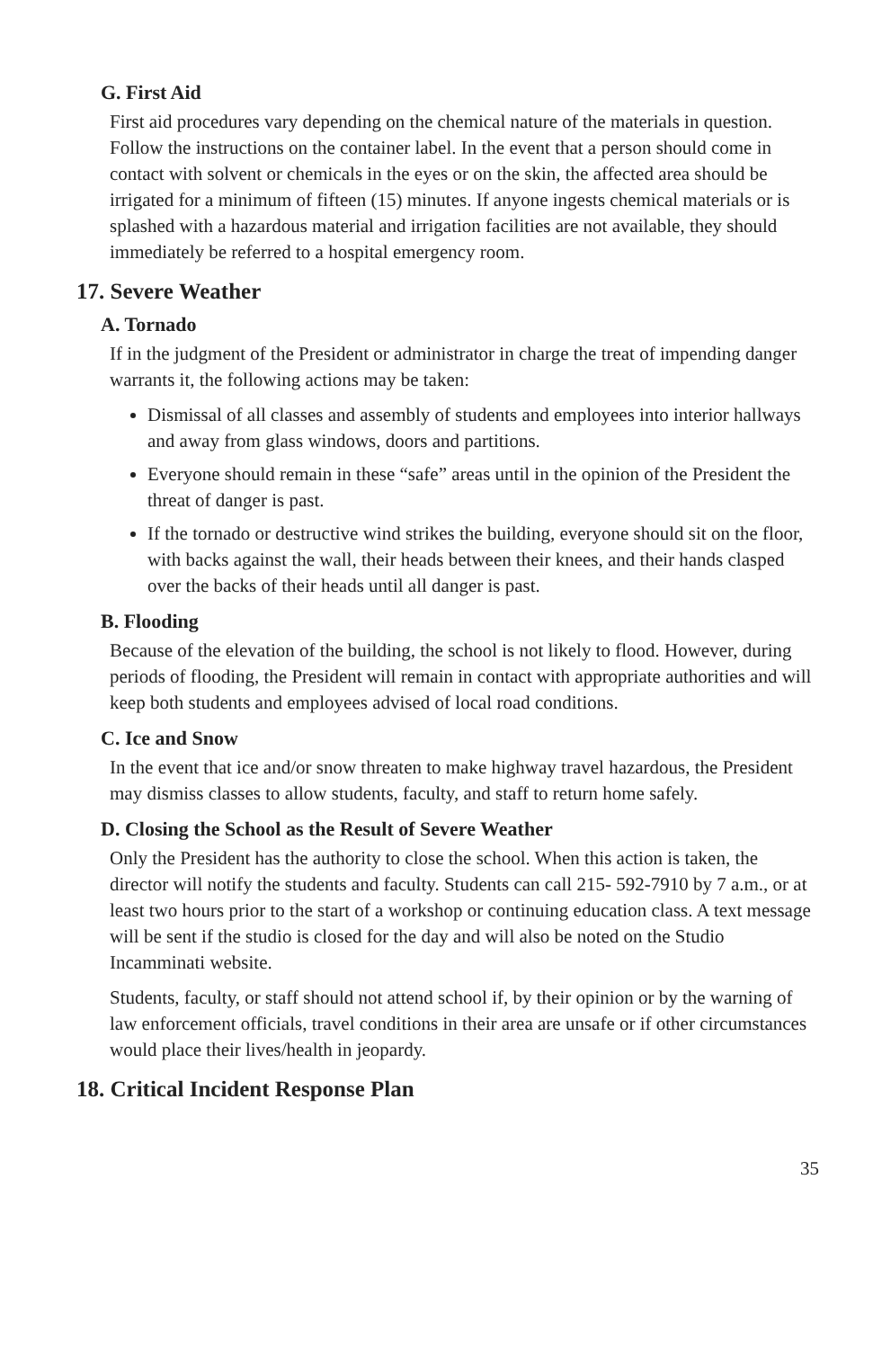G. First Aid
First aid procedures vary depending on the chemical nature of the materials in question. Follow the instructions on the container label. In the event that a person should come in contact with solvent or chemicals in the eyes or on the skin, the affected area should be irrigated for a minimum of fifteen (15) minutes. If anyone ingests chemical materials or is splashed with a hazardous material and irrigation facilities are not available, they should immediately be referred to a hospital emergency room.
17. Severe Weather
A. Tornado
If in the judgment of the President or administrator in charge the treat of impending danger warrants it, the following actions may be taken:
Dismissal of all classes and assembly of students and employees into interior hallways and away from glass windows, doors and partitions.
Everyone should remain in these “safe” areas until in the opinion of the President the threat of danger is past.
If the tornado or destructive wind strikes the building, everyone should sit on the floor, with backs against the wall, their heads between their knees, and their hands clasped over the backs of their heads until all danger is past.
B. Flooding
Because of the elevation of the building, the school is not likely to flood. However, during periods of flooding, the President will remain in contact with appropriate authorities and will keep both students and employees advised of local road conditions.
C. Ice and Snow
In the event that ice and/or snow threaten to make highway travel hazardous, the President may dismiss classes to allow students, faculty, and staff to return home safely.
D. Closing the School as the Result of Severe Weather
Only the President has the authority to close the school. When this action is taken, the director will notify the students and faculty. Students can call 215- 592-7910 by 7 a.m., or at least two hours prior to the start of a workshop or continuing education class. A text message will be sent if the studio is closed for the day and will also be noted on the Studio Incamminati website.
Students, faculty, or staff should not attend school if, by their opinion or by the warning of law enforcement officials, travel conditions in their area are unsafe or if other circumstances would place their lives/health in jeopardy.
18. Critical Incident Response Plan
35